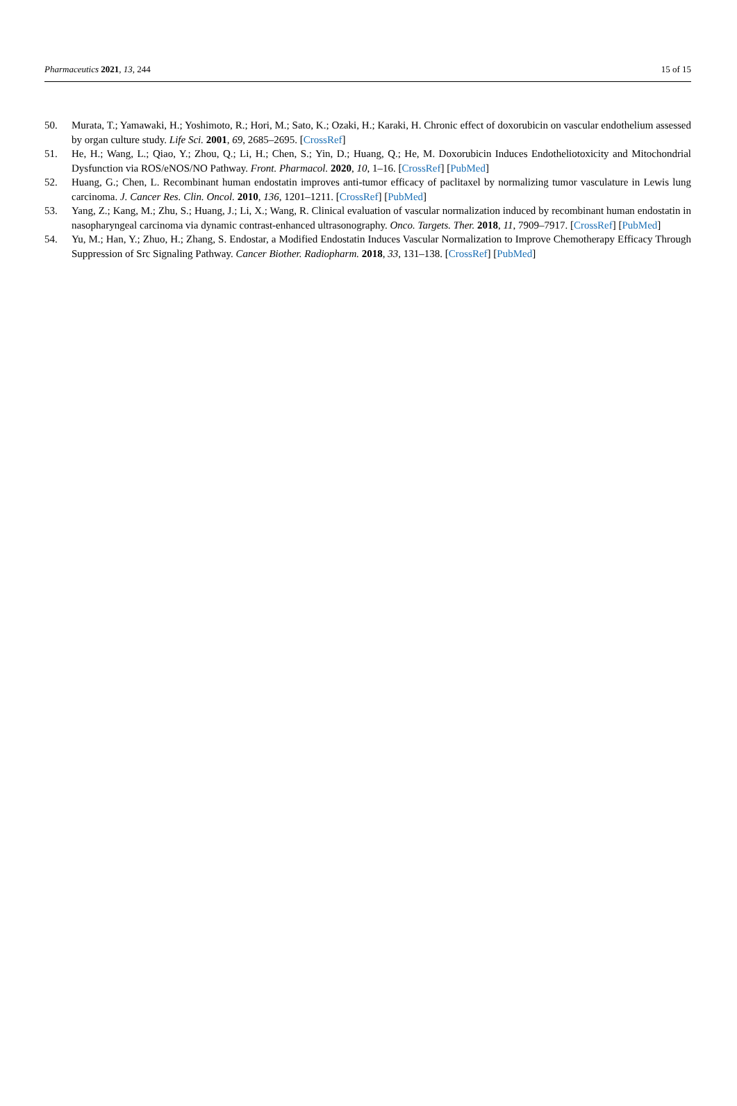Pharmaceutics 2021, 13, 244 15 of 15
50. Murata, T.; Yamawaki, H.; Yoshimoto, R.; Hori, M.; Sato, K.; Ozaki, H.; Karaki, H. Chronic effect of doxorubicin on vascular endothelium assessed by organ culture study. Life Sci. 2001, 69, 2685–2695. [CrossRef]
51. He, H.; Wang, L.; Qiao, Y.; Zhou, Q.; Li, H.; Chen, S.; Yin, D.; Huang, Q.; He, M. Doxorubicin Induces Endotheliotoxicity and Mitochondrial Dysfunction via ROS/eNOS/NO Pathway. Front. Pharmacol. 2020, 10, 1–16. [CrossRef] [PubMed]
52. Huang, G.; Chen, L. Recombinant human endostatin improves anti-tumor efficacy of paclitaxel by normalizing tumor vasculature in Lewis lung carcinoma. J. Cancer Res. Clin. Oncol. 2010, 136, 1201–1211. [CrossRef] [PubMed]
53. Yang, Z.; Kang, M.; Zhu, S.; Huang, J.; Li, X.; Wang, R. Clinical evaluation of vascular normalization induced by recombinant human endostatin in nasopharyngeal carcinoma via dynamic contrast-enhanced ultrasonography. Onco. Targets. Ther. 2018, 11, 7909–7917. [CrossRef] [PubMed]
54. Yu, M.; Han, Y.; Zhuo, H.; Zhang, S. Endostar, a Modified Endostatin Induces Vascular Normalization to Improve Chemotherapy Efficacy Through Suppression of Src Signaling Pathway. Cancer Biother. Radiopharm. 2018, 33, 131–138. [CrossRef] [PubMed]